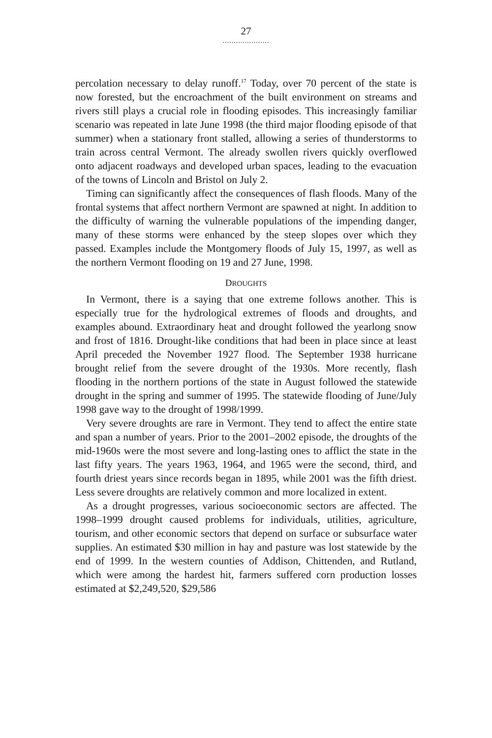27
.....................
percolation necessary to delay runoff.<sup>17</sup> Today, over 70 percent of the state is now forested, but the encroachment of the built environment on streams and rivers still plays a crucial role in flooding episodes. This increasingly familiar scenario was repeated in late June 1998 (the third major flooding episode of that summer) when a stationary front stalled, allowing a series of thunderstorms to train across central Vermont. The already swollen rivers quickly overflowed onto adjacent roadways and developed urban spaces, leading to the evacuation of the towns of Lincoln and Bristol on July 2.
Timing can significantly affect the consequences of flash floods. Many of the frontal systems that affect northern Vermont are spawned at night. In addition to the difficulty of warning the vulnerable populations of the impending danger, many of these storms were enhanced by the steep slopes over which they passed. Examples include the Montgomery floods of July 15, 1997, as well as the northern Vermont flooding on 19 and 27 June, 1998.
DROUGHTS
In Vermont, there is a saying that one extreme follows another. This is especially true for the hydrological extremes of floods and droughts, and examples abound. Extraordinary heat and drought followed the yearlong snow and frost of 1816. Drought-like conditions that had been in place since at least April preceded the November 1927 flood. The September 1938 hurricane brought relief from the severe drought of the 1930s. More recently, flash flooding in the northern portions of the state in August followed the statewide drought in the spring and summer of 1995. The statewide flooding of June/July 1998 gave way to the drought of 1998/1999.
Very severe droughts are rare in Vermont. They tend to affect the entire state and span a number of years. Prior to the 2001–2002 episode, the droughts of the mid-1960s were the most severe and long-lasting ones to afflict the state in the last fifty years. The years 1963, 1964, and 1965 were the second, third, and fourth driest years since records began in 1895, while 2001 was the fifth driest. Less severe droughts are relatively common and more localized in extent.
As a drought progresses, various socioeconomic sectors are affected. The 1998–1999 drought caused problems for individuals, utilities, agriculture, tourism, and other economic sectors that depend on surface or subsurface water supplies. An estimated $30 million in hay and pasture was lost statewide by the end of 1999. In the western counties of Addison, Chittenden, and Rutland, which were among the hardest hit, farmers suffered corn production losses estimated at $2,249,520, $29,586